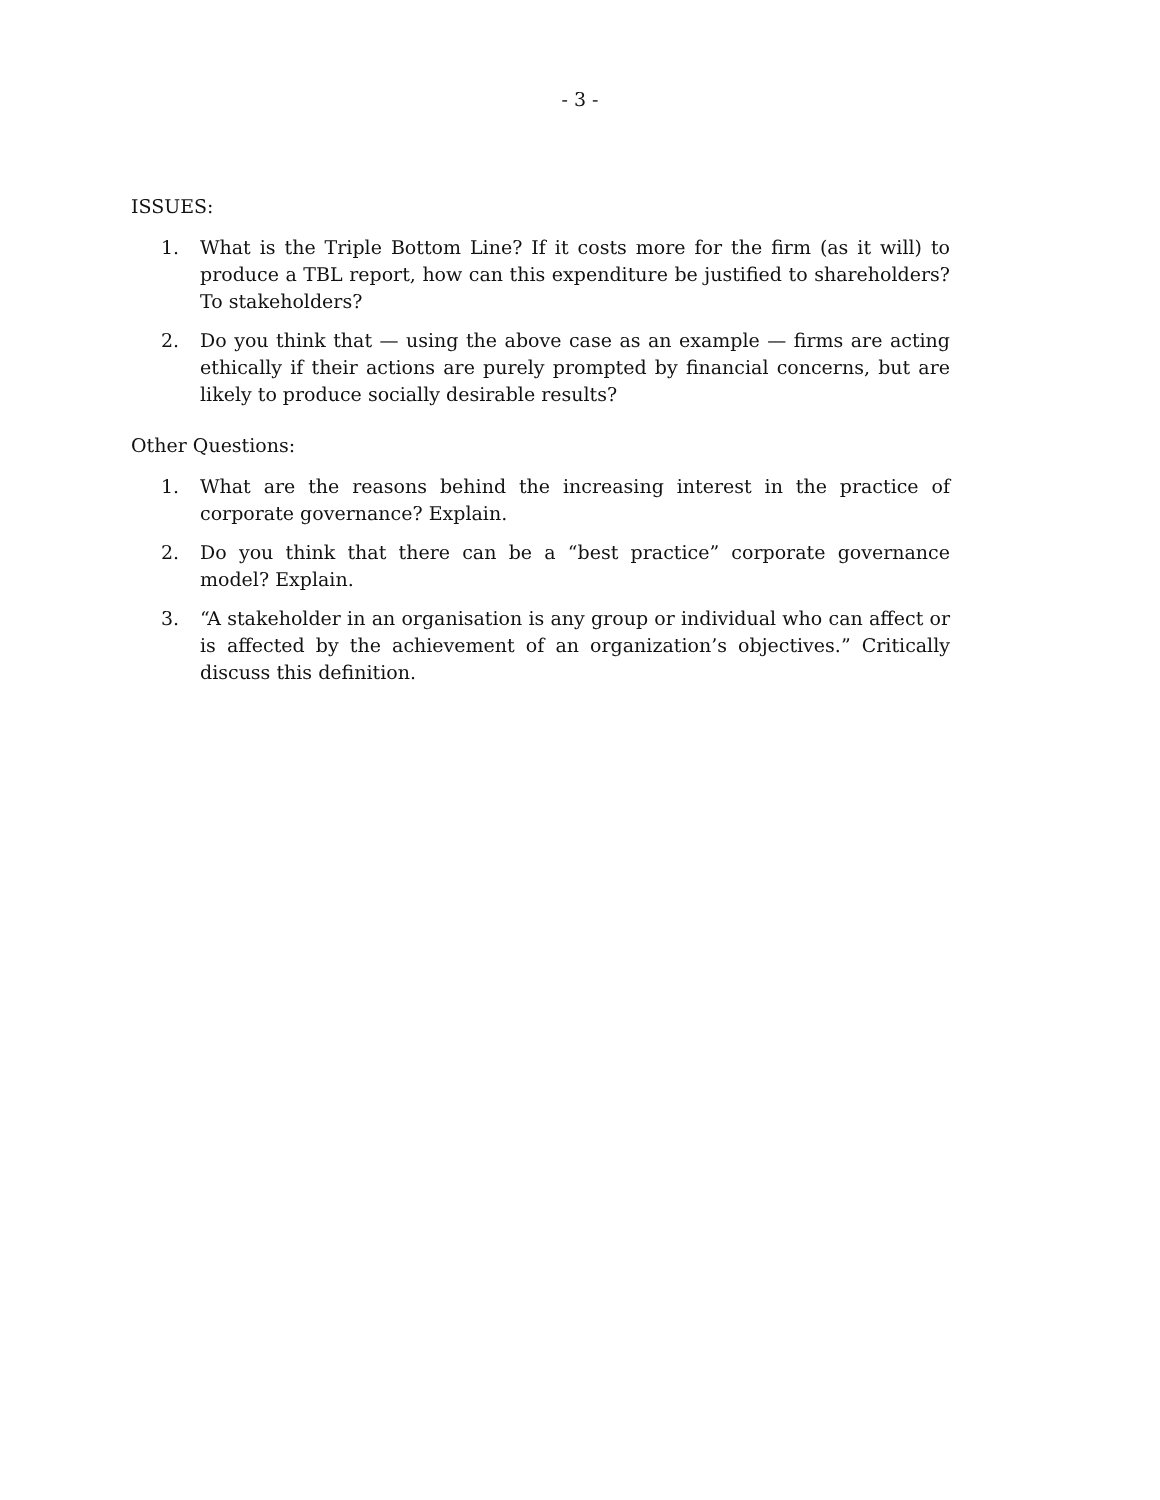- 3 -
ISSUES:
1. What is the Triple Bottom Line? If it costs more for the firm (as it will) to produce a TBL report, how can this expenditure be justified to shareholders? To stakeholders?
2. Do you think that — using the above case as an example — firms are acting ethically if their actions are purely prompted by financial concerns, but are likely to produce socially desirable results?
Other Questions:
1. What are the reasons behind the increasing interest in the practice of corporate governance? Explain.
2. Do you think that there can be a “best practice” corporate governance model? Explain.
3. “A stakeholder in an organisation is any group or individual who can affect or is affected by the achievement of an organization’s objectives.” Critically discuss this definition.